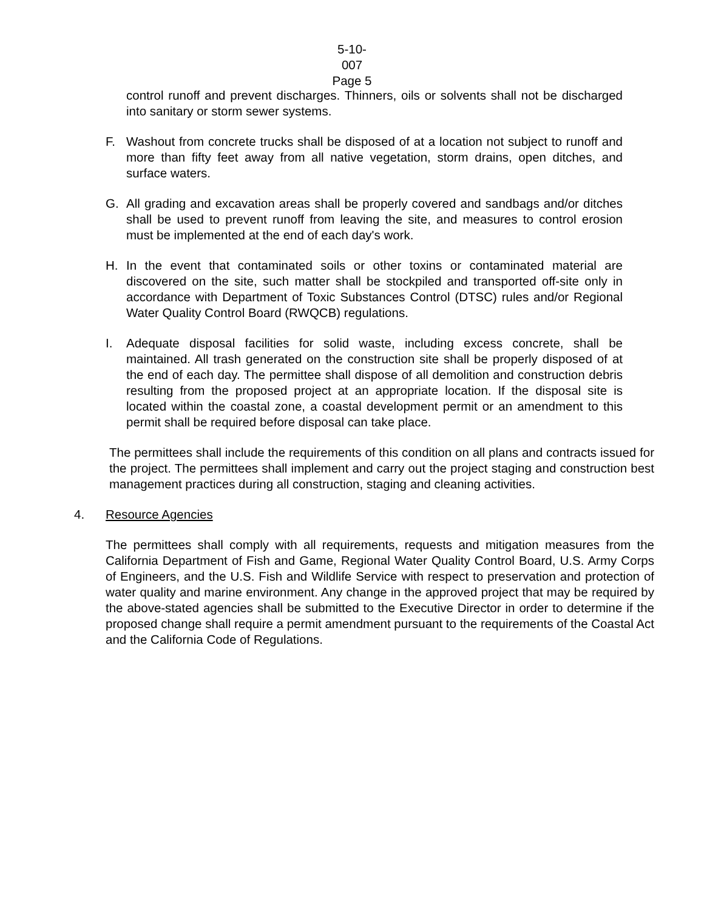5-10-007
Page 5
control runoff and prevent discharges. Thinners, oils or solvents shall not be discharged into sanitary or storm sewer systems.
F. Washout from concrete trucks shall be disposed of at a location not subject to runoff and more than fifty feet away from all native vegetation, storm drains, open ditches, and surface waters.
G. All grading and excavation areas shall be properly covered and sandbags and/or ditches shall be used to prevent runoff from leaving the site, and measures to control erosion must be implemented at the end of each day's work.
H. In the event that contaminated soils or other toxins or contaminated material are discovered on the site, such matter shall be stockpiled and transported off-site only in accordance with Department of Toxic Substances Control (DTSC) rules and/or Regional Water Quality Control Board (RWQCB) regulations.
I. Adequate disposal facilities for solid waste, including excess concrete, shall be maintained. All trash generated on the construction site shall be properly disposed of at the end of each day. The permittee shall dispose of all demolition and construction debris resulting from the proposed project at an appropriate location. If the disposal site is located within the coastal zone, a coastal development permit or an amendment to this permit shall be required before disposal can take place.
The permittees shall include the requirements of this condition on all plans and contracts issued for the project. The permittees shall implement and carry out the project staging and construction best management practices during all construction, staging and cleaning activities.
4. Resource Agencies
The permittees shall comply with all requirements, requests and mitigation measures from the California Department of Fish and Game, Regional Water Quality Control Board, U.S. Army Corps of Engineers, and the U.S. Fish and Wildlife Service with respect to preservation and protection of water quality and marine environment. Any change in the approved project that may be required by the above-stated agencies shall be submitted to the Executive Director in order to determine if the proposed change shall require a permit amendment pursuant to the requirements of the Coastal Act and the California Code of Regulations.